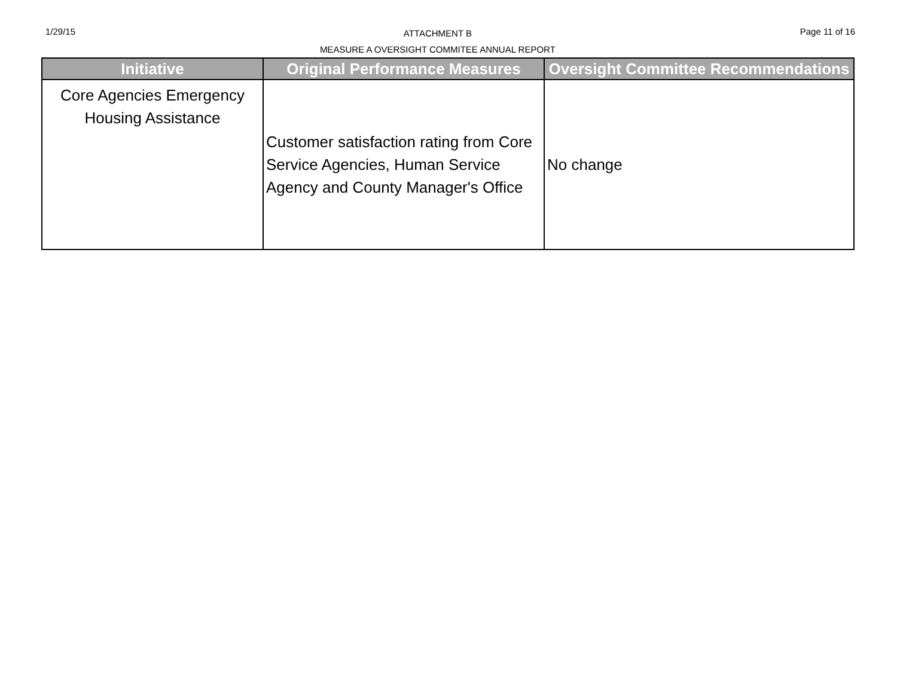1/29/15
ATTACHMENT B
MEASURE A OVERSIGHT COMMITEE ANNUAL REPORT
Page 11 of 16
| Initiative | Original Performance Measures | Oversight Committee Recommendations |
| --- | --- | --- |
| Core Agencies Emergency Housing Assistance | Customer satisfaction rating from Core Service Agencies, Human Service Agency and County Manager's Office | No change |